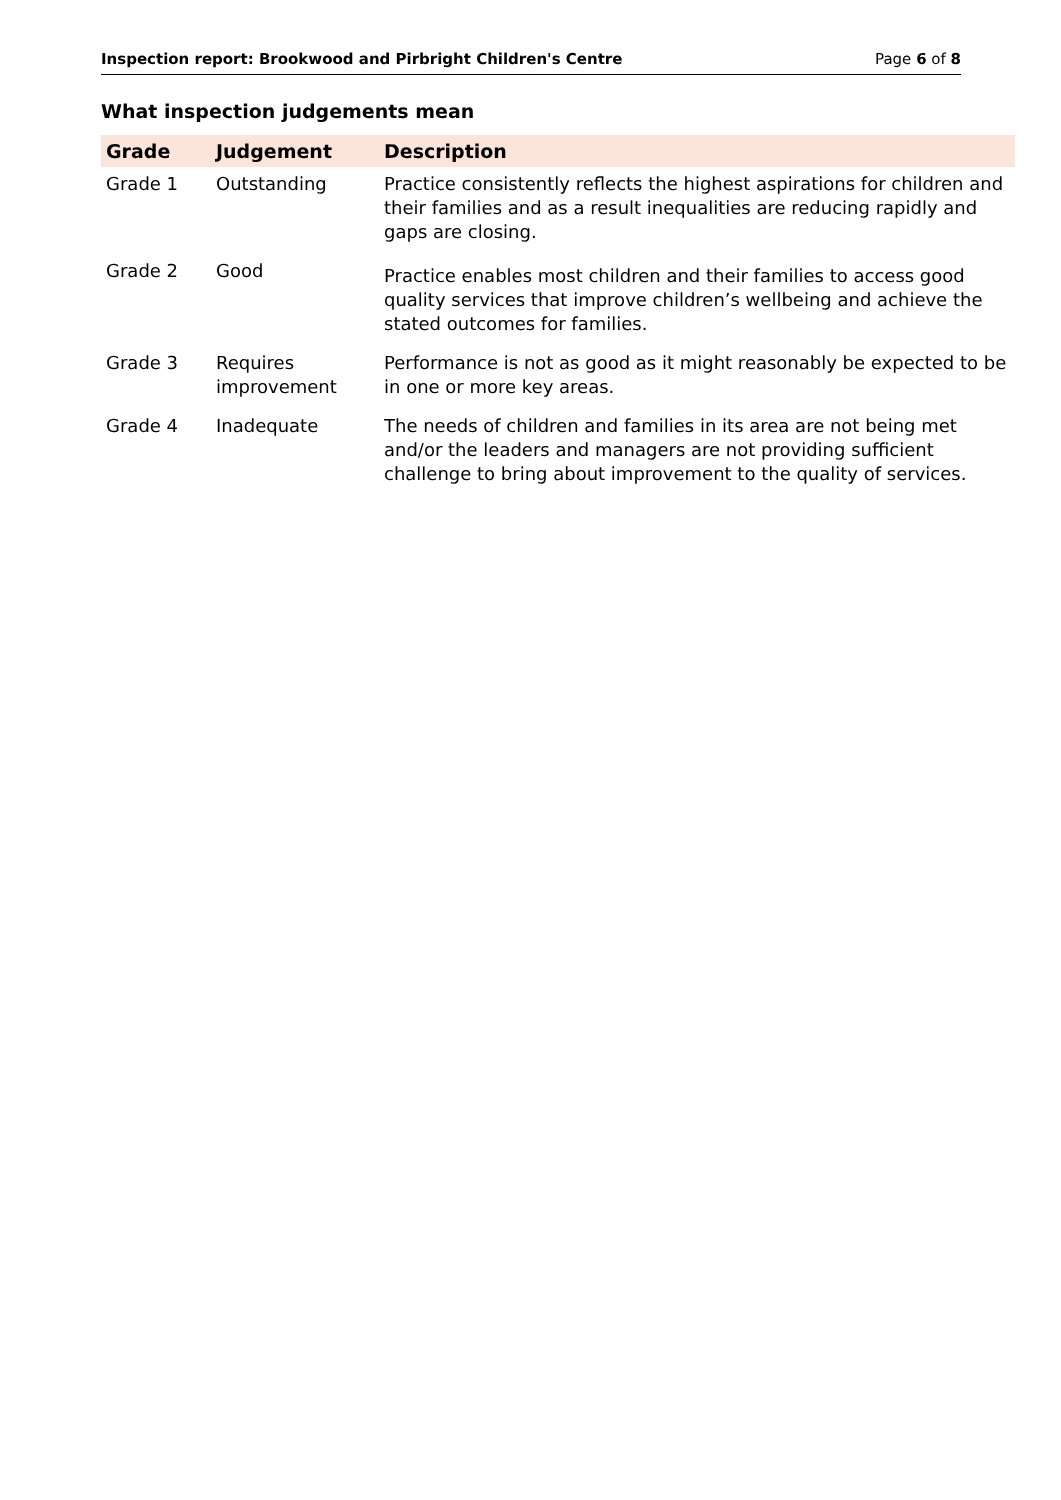Inspection report: Brookwood and Pirbright Children's Centre Page 6 of 8
What inspection judgements mean
| Grade | Judgement | Description |
| --- | --- | --- |
| Grade 1 | Outstanding | Practice consistently reflects the highest aspirations for children and their families and as a result inequalities are reducing rapidly and gaps are closing. |
| Grade 2 | Good | Practice enables most children and their families to access good quality services that improve children’s wellbeing and achieve the stated outcomes for families. |
| Grade 3 | Requires improvement | Performance is not as good as it might reasonably be expected to be in one or more key areas. |
| Grade 4 | Inadequate | The needs of children and families in its area are not being met and/or the leaders and managers are not providing sufficient challenge to bring about improvement to the quality of services. |